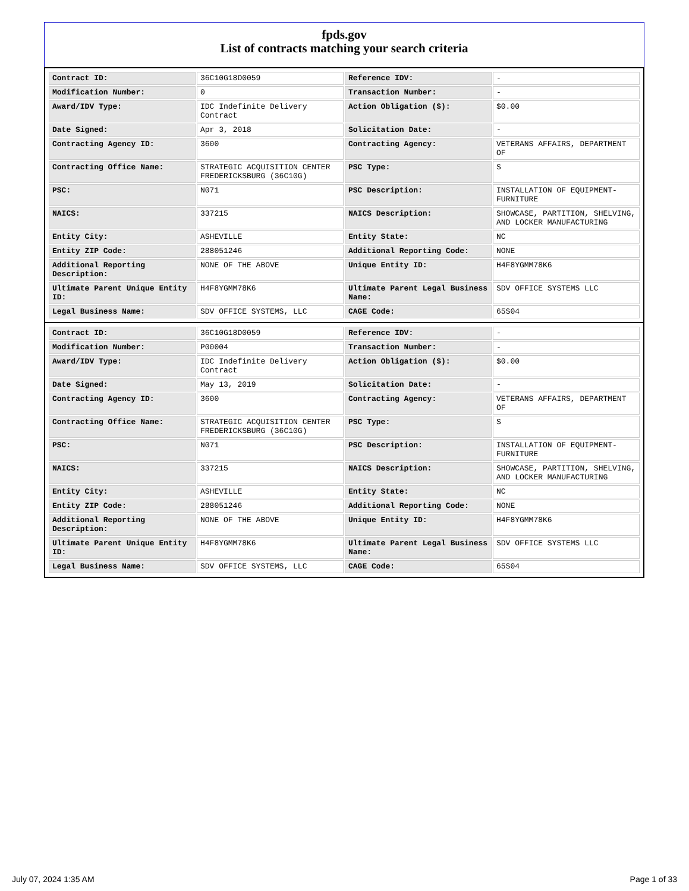fpds.gov
List of contracts matching your search criteria
| Contract ID: | 36C10G18D0059 | Reference IDV: | - |
| Modification Number: | 0 | Transaction Number: | - |
| Award/IDV Type: | IDC Indefinite Delivery Contract | Action Obligation ($): | $0.00 |
| Date Signed: | Apr 3, 2018 | Solicitation Date: | - |
| Contracting Agency ID: | 3600 | Contracting Agency: | VETERANS AFFAIRS, DEPARTMENT OF |
| Contracting Office Name: | STRATEGIC ACQUISITION CENTER FREDERICKSBURG (36C10G) | PSC Type: | S |
| PSC: | N071 | PSC Description: | INSTALLATION OF EQUIPMENT- FURNITURE |
| NAICS: | 337215 | NAICS Description: | SHOWCASE, PARTITION, SHELVING, AND LOCKER MANUFACTURING |
| Entity City: | ASHEVILLE | Entity State: | NC |
| Entity ZIP Code: | 288051246 | Additional Reporting Code: | NONE |
| Additional Reporting Description: | NONE OF THE ABOVE | Unique Entity ID: | H4F8YGMM78K6 |
| Ultimate Parent Unique Entity ID: | H4F8YGMM78K6 | Ultimate Parent Legal Business Name: | SDV OFFICE SYSTEMS LLC |
| Legal Business Name: | SDV OFFICE SYSTEMS, LLC | CAGE Code: | 65S04 |
| Contract ID: | 36C10G18D0059 | Reference IDV: | - |
| Modification Number: | P00004 | Transaction Number: | - |
| Award/IDV Type: | IDC Indefinite Delivery Contract | Action Obligation ($): | $0.00 |
| Date Signed: | May 13, 2019 | Solicitation Date: | - |
| Contracting Agency ID: | 3600 | Contracting Agency: | VETERANS AFFAIRS, DEPARTMENT OF |
| Contracting Office Name: | STRATEGIC ACQUISITION CENTER FREDERICKSBURG (36C10G) | PSC Type: | S |
| PSC: | N071 | PSC Description: | INSTALLATION OF EQUIPMENT- FURNITURE |
| NAICS: | 337215 | NAICS Description: | SHOWCASE, PARTITION, SHELVING, AND LOCKER MANUFACTURING |
| Entity City: | ASHEVILLE | Entity State: | NC |
| Entity ZIP Code: | 288051246 | Additional Reporting Code: | NONE |
| Additional Reporting Description: | NONE OF THE ABOVE | Unique Entity ID: | H4F8YGMM78K6 |
| Ultimate Parent Unique Entity ID: | H4F8YGMM78K6 | Ultimate Parent Legal Business Name: | SDV OFFICE SYSTEMS LLC |
| Legal Business Name: | SDV OFFICE SYSTEMS, LLC | CAGE Code: | 65S04 |
July 07, 2024 1:35 AM Page 1 of 33